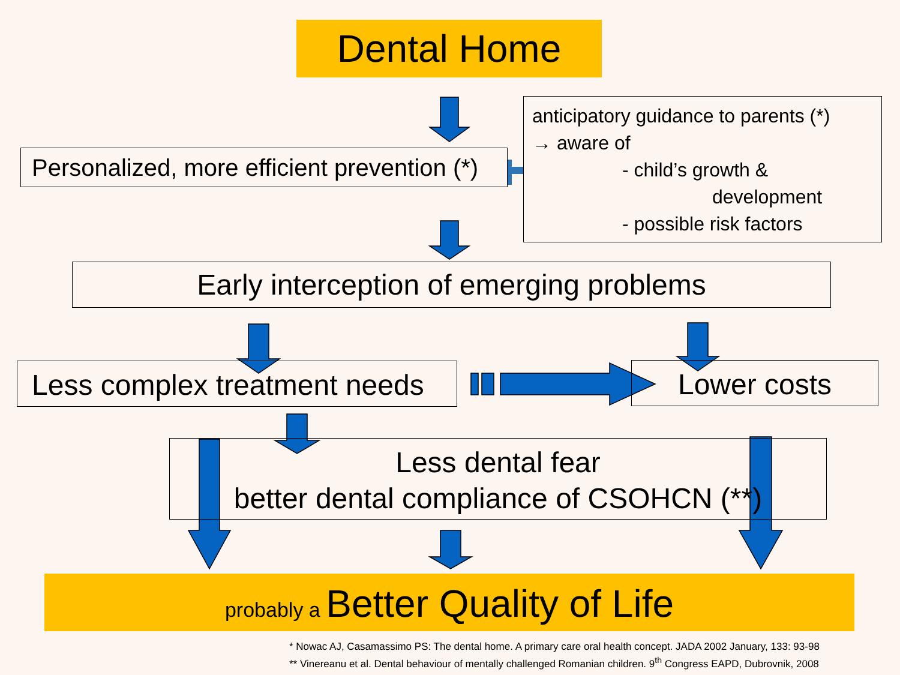Dental Home
Personalized, more efficient prevention (*)
anticipatory guidance to parents (*)
→ aware of
- child’s growth &
development
- possible risk factors
Early interception of emerging problems
Less complex treatment needs
Lower costs
Less dental fear
better dental compliance of CSOHCN (**)
probably a Better Quality of Life
* Nowac AJ, Casamassimo PS: The dental home. A primary care oral health concept. JADA 2002 January, 133: 93-98
** Vinereanu et al. Dental behaviour of mentally challenged Romanian children. 9<sup>th</sup> Congress EAPD, Dubrovnik, 2008